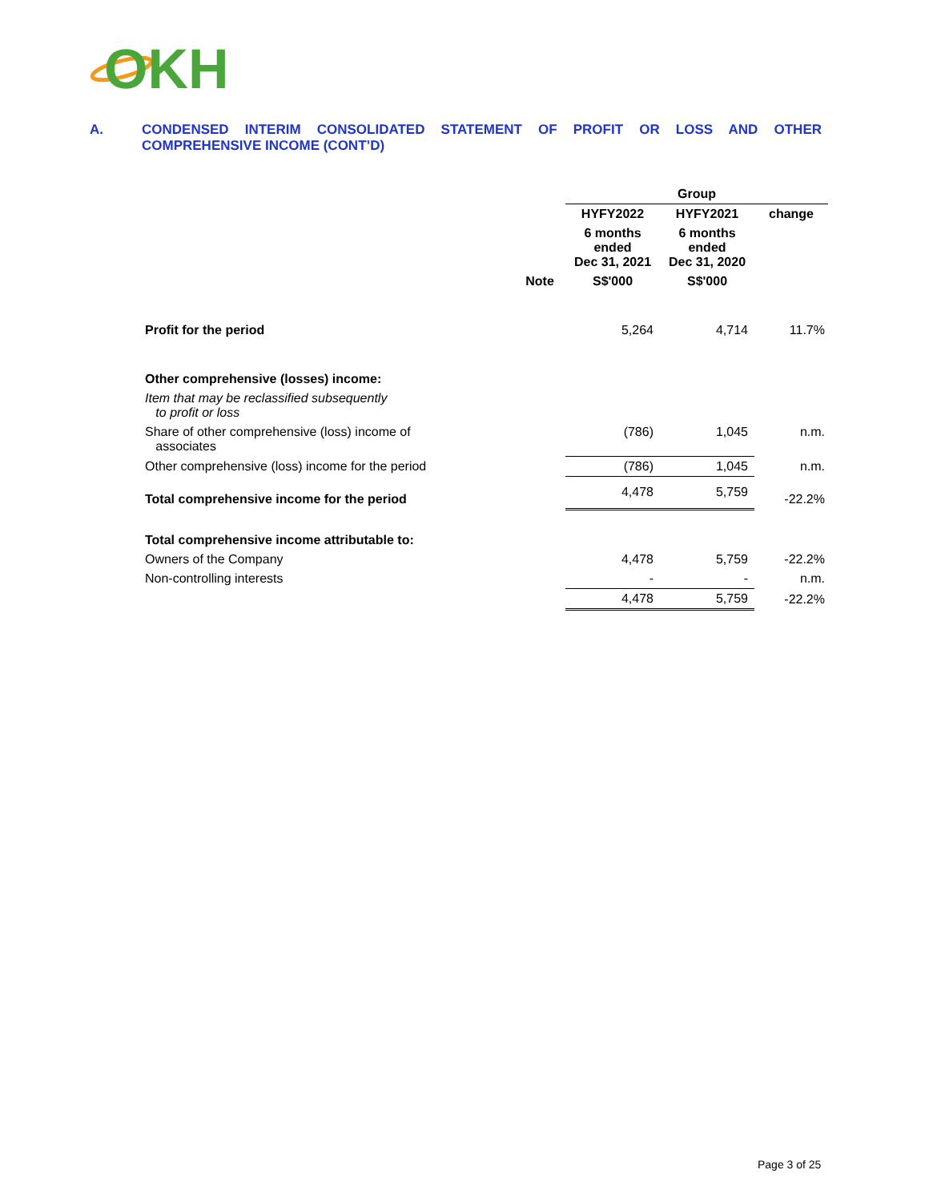OKH
A. CONDENSED INTERIM CONSOLIDATED STATEMENT OF PROFIT OR LOSS AND OTHER COMPREHENSIVE INCOME (CONT’D)
| | | Group | | |
| | | HYFY2022 | HYFY2021 | change |
| | | 6 months ended Dec 31, 2021 | 6 months ended Dec 31, 2020 | |
| | Note | S$'000 | S$'000 | |
| Profit for the period | | 5,264 | 4,714 | 11.7% |
| Other comprehensive (losses) income: | | | | |
| Item that may be reclassified subsequently to profit or loss | | | | |
| Share of other comprehensive (loss) income of associates | | (786) | 1,045 | n.m. |
| Other comprehensive (loss) income for the period | | (786) | 1,045 | n.m. |
| Total comprehensive income for the period | | 4,478 | 5,759 | -22.2% |
| Total comprehensive income attributable to: | | | | |
| Owners of the Company | | 4,478 | 5,759 | -22.2% |
| Non-controlling interests | | - | - | n.m. |
| | | 4,478 | 5,759 | -22.2% |
Page 3 of 25